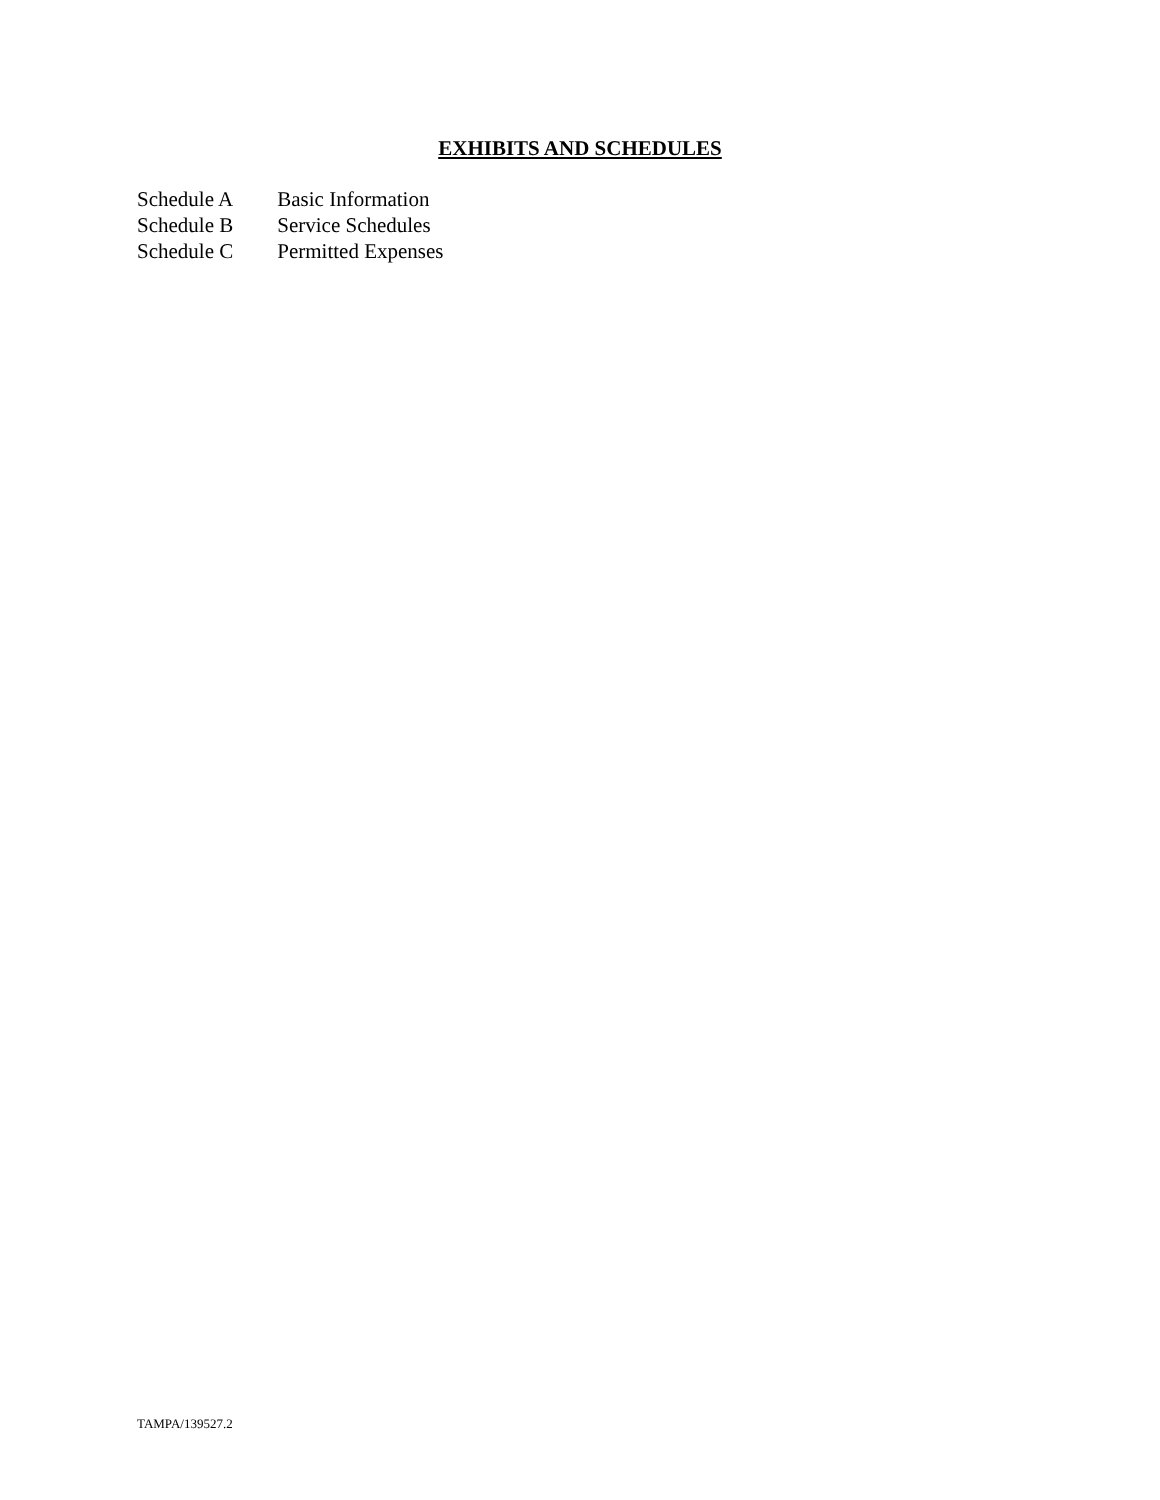EXHIBITS AND SCHEDULES
Schedule A Basic Information
Schedule B Service Schedules
Schedule C Permitted Expenses
TAMPA/139527.2